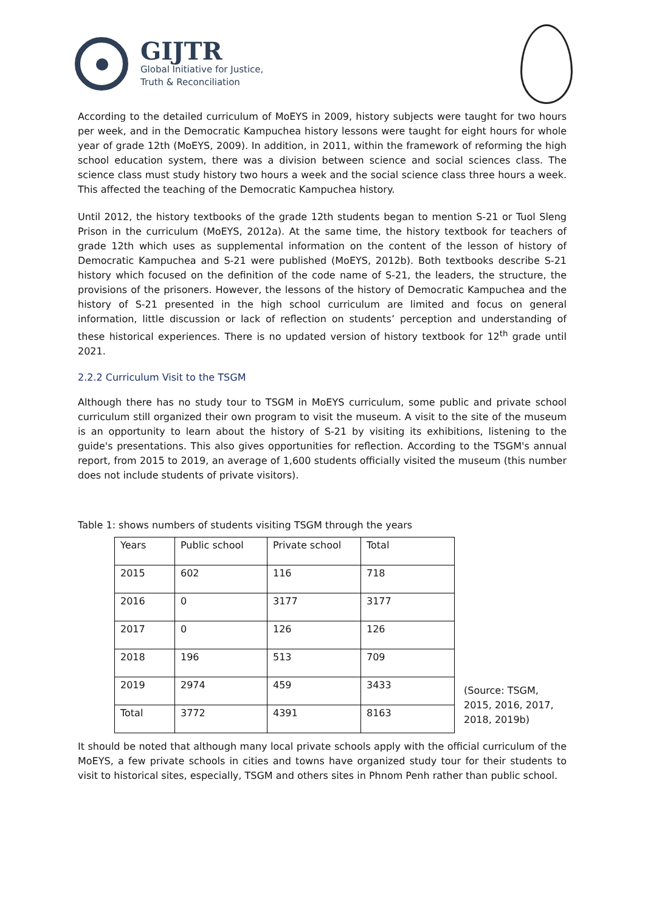GIJTR
Global Initiative for Justice,
Truth & Reconciliation
According to the detailed curriculum of MoEYS in 2009, history subjects were taught for two hours per week, and in the Democratic Kampuchea history lessons were taught for eight hours for whole year of grade 12th (MoEYS, 2009). In addition, in 2011, within the framework of reforming the high school education system, there was a division between science and social sciences class. The science class must study history two hours a week and the social science class three hours a week. This affected the teaching of the Democratic Kampuchea history.
Until 2012, the history textbooks of the grade 12th students began to mention S-21 or Tuol Sleng Prison in the curriculum (MoEYS, 2012a). At the same time, the history textbook for teachers of grade 12th which uses as supplemental information on the content of the lesson of history of Democratic Kampuchea and S-21 were published (MoEYS, 2012b). Both textbooks describe S-21 history which focused on the definition of the code name of S-21, the leaders, the structure, the provisions of the prisoners. However, the lessons of the history of Democratic Kampuchea and the history of S-21 presented in the high school curriculum are limited and focus on general information, little discussion or lack of reflection on students’ perception and understanding of these historical experiences. There is no updated version of history textbook for 12<sup>th</sup> grade until 2021.
2.2.2 Curriculum Visit to the TSGM
Although there has no study tour to TSGM in MoEYS curriculum, some public and private school curriculum still organized their own program to visit the museum. A visit to the site of the museum is an opportunity to learn about the history of S-21 by visiting its exhibitions, listening to the guide's presentations. This also gives opportunities for reflection. According to the TSGM's annual report, from 2015 to 2019, an average of 1,600 students officially visited the museum (this number does not include students of private visitors).
Table 1: shows numbers of students visiting TSGM through the years
| Years | Public school | Private school | Total |
| 2015 | 602 | 116 | 718 |
| 2016 | 0 | 3177 | 3177 |
| 2017 | 0 | 126 | 126 |
| 2018 | 196 | 513 | 709 |
| 2019 | 2974 | 459 | 3433 |
| Total | 3772 | 4391 | 8163 |
(Source: TSGM,
2015, 2016, 2017,
2018, 2019b)
It should be noted that although many local private schools apply with the official curriculum of the MoEYS, a few private schools in cities and towns have organized study tour for their students to visit to historical sites, especially, TSGM and others sites in Phnom Penh rather than public school.